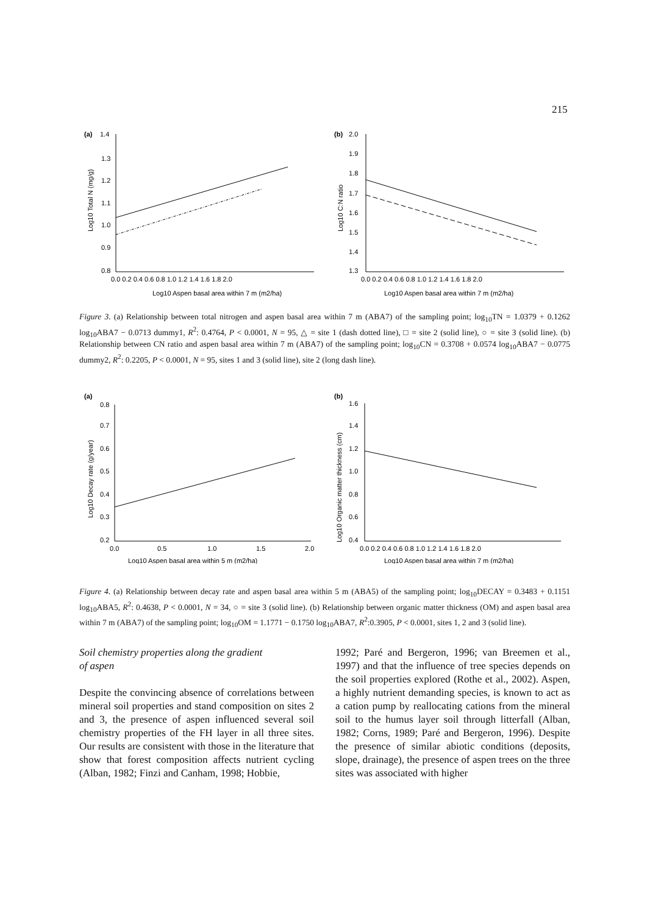215
(a)
1.4
1.3
1.2
1.1
1.0
0.9
0.8
0.0 0.2 0.4 0.6 0.8 1.0 1.2 1.4 1.6 1.8 2.0
Log10 Aspen basal area within 7 m (m2/ha)
Log10 Total N (mg/g)
(b)
2.0
1.9
1.8
1.7
1.6
1.5
1.4
1.3
0.0 0.2 0.4 0.6 0.8 1.0 1.2 1.4 1.6 1.8 2.0
Log10 Aspen basal area within 7 m (m2/ha)
Log10 C:N ratio
Figure 3. (a) Relationship between total nitrogen and aspen basal area within 7 m (ABA7) of the sampling point; log<sub>10</sub>TN = 1.0379 + 0.1262 log<sub>10</sub>ABA7 − 0.0713 dummy1, R<sup>2</sup>: 0.4764, P < 0.0001, N = 95, △ = site 1 (dash dotted line), □ = site 2 (solid line), ○ = site 3 (solid line). (b) Relationship between CN ratio and aspen basal area within 7 m (ABA7) of the sampling point; log<sub>10</sub>CN = 0.3708 + 0.0574 log<sub>10</sub>ABA7 − 0.0775 dummy2, R<sup>2</sup>: 0.2205, P < 0.0001, N = 95, sites 1 and 3 (solid line), site 2 (long dash line).
(a)
0.8
0.7
0.6
0.5
0.4
0.3
0.2
0.0
0.5
1.0
1.5
2.0
Log10 Aspen basal area within 5 m (m2/ha)
Log10 Decay rate (g/year)
(b)
1.6
1.4
1.2
1.0
0.8
0.6
0.4
0.0 0.2 0.4 0.6 0.8 1.0 1.2 1.4 1.6 1.8 2.0
Log10 Aspen basal area within 7 m (m2/ha)
Log10 Organic matter thickness (cm)
Figure 4. (a) Relationship between decay rate and aspen basal area within 5 m (ABA5) of the sampling point; log<sub>10</sub>DECAY = 0.3483 + 0.1151 log<sub>10</sub>ABA5, R<sup>2</sup>: 0.4638, P < 0.0001, N = 34, ○ = site 3 (solid line). (b) Relationship between organic matter thickness (OM) and aspen basal area within 7 m (ABA7) of the sampling point; log<sub>10</sub>OM = 1.1771 − 0.1750 log<sub>10</sub>ABA7, R<sup>2</sup>:0.3905, P < 0.0001, sites 1, 2 and 3 (solid line).
Soil chemistry properties along the gradient
of aspen
Despite the convincing absence of correlations between mineral soil properties and stand composition on sites 2 and 3, the presence of aspen influenced several soil chemistry properties of the FH layer in all three sites. Our results are consistent with those in the literature that show that forest composition affects nutrient cycling (Alban, 1982; Finzi and Canham, 1998; Hobbie,
1992; Paré and Bergeron, 1996; van Breemen et al., 1997) and that the influence of tree species depends on the soil properties explored (Rothe et al., 2002). Aspen, a highly nutrient demanding species, is known to act as a cation pump by reallocating cations from the mineral soil to the humus layer soil through litterfall (Alban, 1982; Corns, 1989; Paré and Bergeron, 1996). Despite the presence of similar abiotic conditions (deposits, slope, drainage), the presence of aspen trees on the three sites was associated with higher